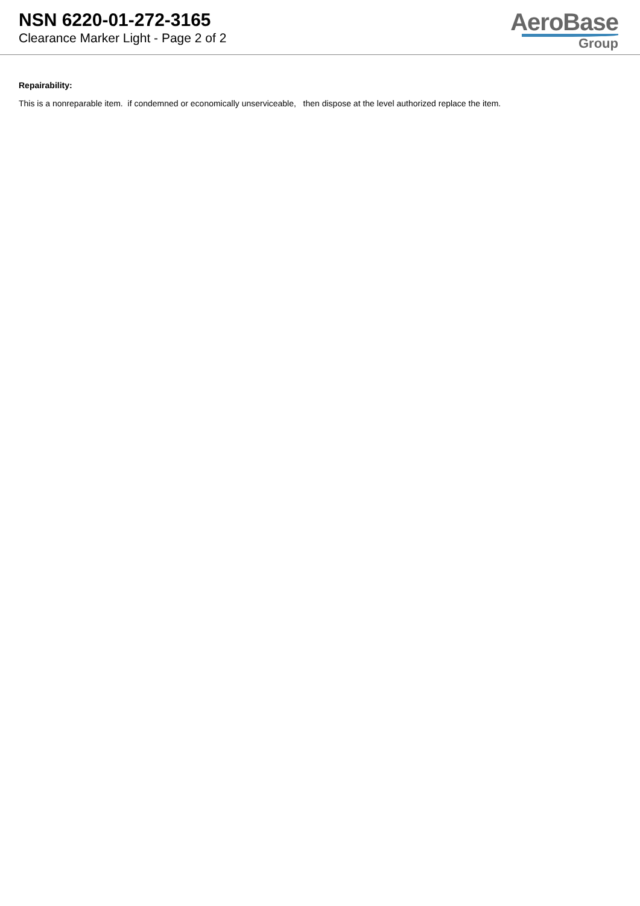NSN 6220-01-272-3165
Clearance Marker Light - Page 2 of 2
AeroBase
Group
Repairability:
This is a nonreparable item. if condemned or economically unserviceable, then dispose at the level authorized replace the item.